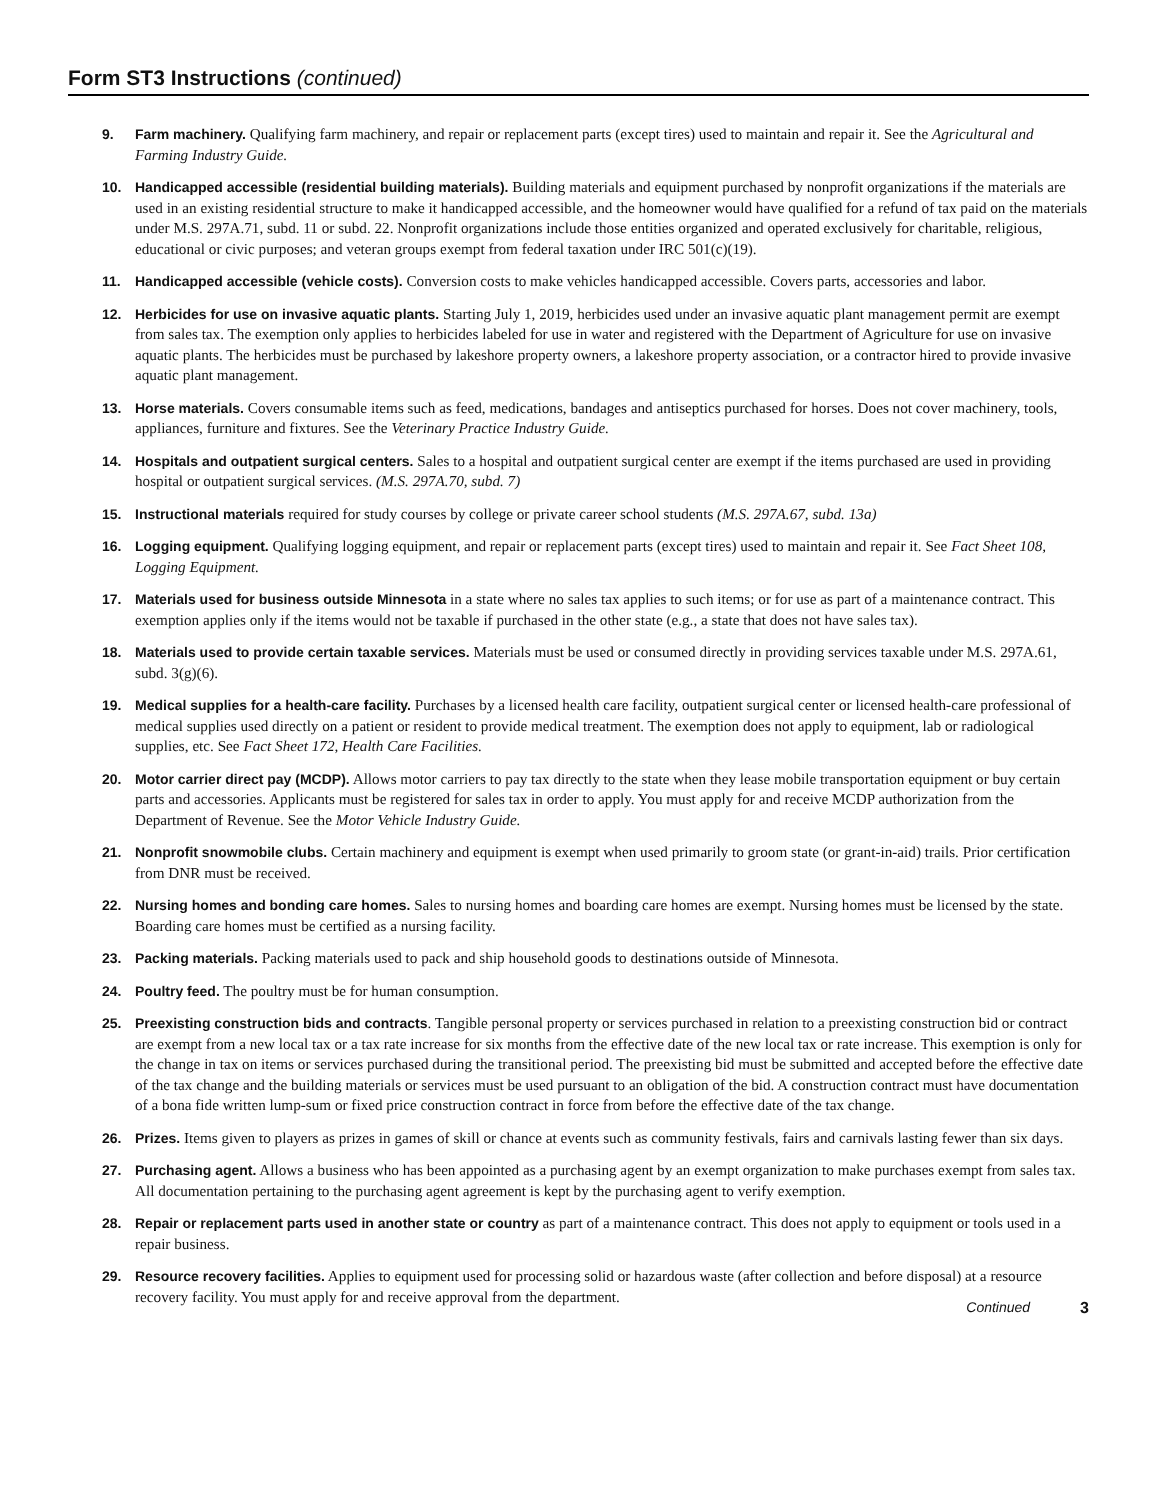Form ST3 Instructions (continued)
9. Farm machinery. Qualifying farm machinery, and repair or replacement parts (except tires) used to maintain and repair it. See the Agricultural and Farming Industry Guide.
10. Handicapped accessible (residential building materials). Building materials and equipment purchased by nonprofit organizations if the materials are used in an existing residential structure to make it handicapped accessible, and the homeowner would have qualified for a refund of tax paid on the materials under M.S. 297A.71, subd. 11 or subd. 22. Nonprofit organizations include those entities organized and operated exclusively for charitable, religious, educational or civic purposes; and veteran groups exempt from federal taxation under IRC 501(c)(19).
11. Handicapped accessible (vehicle costs). Conversion costs to make vehicles handicapped accessible. Covers parts, accessories and labor.
12. Herbicides for use on invasive aquatic plants. Starting July 1, 2019, herbicides used under an invasive aquatic plant management permit are exempt from sales tax. The exemption only applies to herbicides labeled for use in water and registered with the Department of Agriculture for use on invasive aquatic plants. The herbicides must be purchased by lakeshore property owners, a lakeshore property association, or a contractor hired to provide invasive aquatic plant management.
13. Horse materials. Covers consumable items such as feed, medications, bandages and antiseptics purchased for horses. Does not cover machinery, tools, appliances, furniture and fixtures. See the Veterinary Practice Industry Guide.
14. Hospitals and outpatient surgical centers. Sales to a hospital and outpatient surgical center are exempt if the items purchased are used in providing hospital or outpatient surgical services. (M.S. 297A.70, subd. 7)
15. Instructional materials required for study courses by college or private career school students (M.S. 297A.67, subd. 13a)
16. Logging equipment. Qualifying logging equipment, and repair or replacement parts (except tires) used to maintain and repair it. See Fact Sheet 108, Logging Equipment.
17. Materials used for business outside Minnesota in a state where no sales tax applies to such items; or for use as part of a maintenance contract. This exemption applies only if the items would not be taxable if purchased in the other state (e.g., a state that does not have sales tax).
18. Materials used to provide certain taxable services. Materials must be used or consumed directly in providing services taxable under M.S. 297A.61, subd. 3(g)(6).
19. Medical supplies for a health-care facility. Purchases by a licensed health care facility, outpatient surgical center or licensed health-care professional of medical supplies used directly on a patient or resident to provide medical treatment. The exemption does not apply to equipment, lab or radiological supplies, etc. See Fact Sheet 172, Health Care Facilities.
20. Motor carrier direct pay (MCDP). Allows motor carriers to pay tax directly to the state when they lease mobile transportation equipment or buy certain parts and accessories. Applicants must be registered for sales tax in order to apply. You must apply for and receive MCDP authorization from the Department of Revenue. See the Motor Vehicle Industry Guide.
21. Nonprofit snowmobile clubs. Certain machinery and equipment is exempt when used primarily to groom state (or grant-in-aid) trails. Prior certification from DNR must be received.
22. Nursing homes and bonding care homes. Sales to nursing homes and boarding care homes are exempt. Nursing homes must be licensed by the state. Boarding care homes must be certified as a nursing facility.
23. Packing materials. Packing materials used to pack and ship household goods to destinations outside of Minnesota.
24. Poultry feed. The poultry must be for human consumption.
25. Preexisting construction bids and contracts. Tangible personal property or services purchased in relation to a preexisting construction bid or contract are exempt from a new local tax or a tax rate increase for six months from the effective date of the new local tax or rate increase. This exemption is only for the change in tax on items or services purchased during the transitional period. The preexisting bid must be submitted and accepted before the effective date of the tax change and the building materials or services must be used pursuant to an obligation of the bid. A construction contract must have documentation of a bona fide written lump-sum or fixed price construction contract in force from before the effective date of the tax change.
26. Prizes. Items given to players as prizes in games of skill or chance at events such as community festivals, fairs and carnivals lasting fewer than six days.
27. Purchasing agent. Allows a business who has been appointed as a purchasing agent by an exempt organization to make purchases exempt from sales tax. All documentation pertaining to the purchasing agent agreement is kept by the purchasing agent to verify exemption.
28. Repair or replacement parts used in another state or country as part of a maintenance contract. This does not apply to equipment or tools used in a repair business.
29. Resource recovery facilities. Applies to equipment used for processing solid or hazardous waste (after collection and before disposal) at a resource recovery facility. You must apply for and receive approval from the department.
Continued 3